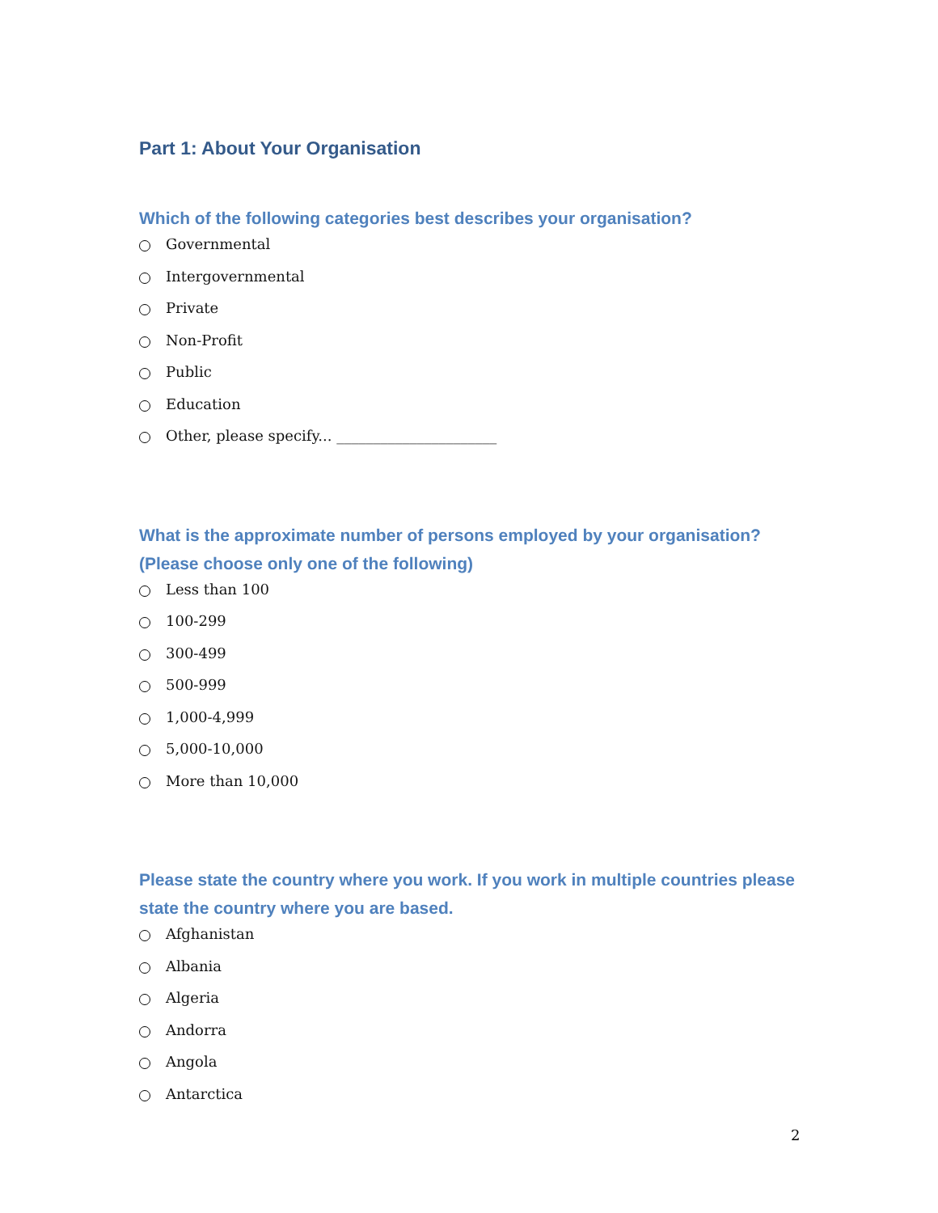Part 1: About Your Organisation
Which of the following categories best describes your organisation?
Governmental
Intergovernmental
Private
Non-Profit
Public
Education
Other, please specify... ______________________
What is the approximate number of persons employed by your organisation? (Please choose only one of the following)
Less than 100
100-299
300-499
500-999
1,000-4,999
5,000-10,000
More than 10,000
Please state the country where you work. If you work in multiple countries please state the country where you are based.
Afghanistan
Albania
Algeria
Andorra
Angola
Antarctica
2